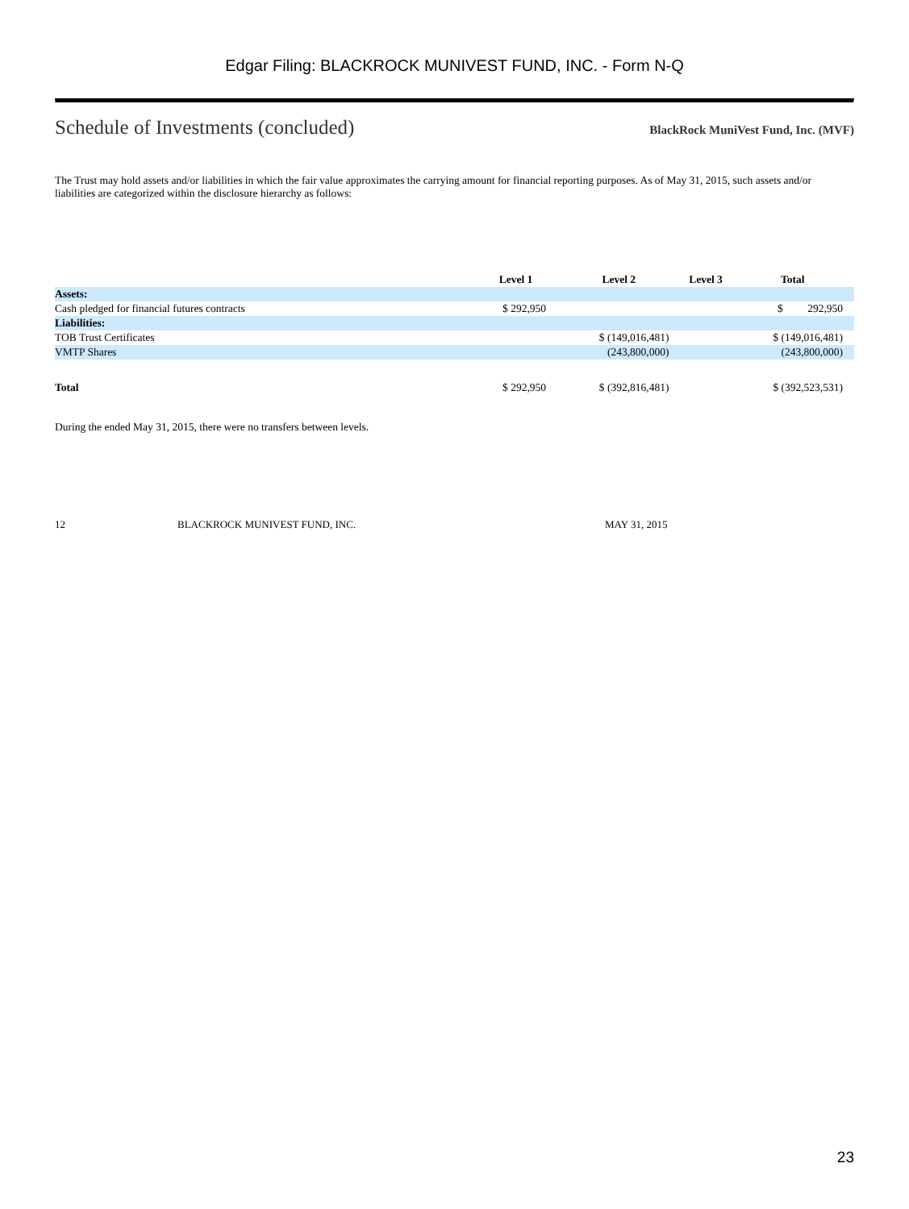Edgar Filing: BLACKROCK MUNIVEST FUND, INC. - Form N-Q
Schedule of Investments (concluded)
BlackRock MuniVest Fund, Inc. (MVF)
The Trust may hold assets and/or liabilities in which the fair value approximates the carrying amount for financial reporting purposes. As of May 31, 2015, such assets and/or liabilities are categorized within the disclosure hierarchy as follows:
| | Level 1 | Level 2 | Level 3 | Total |
| --- | --- | --- | --- | --- |
| Assets: | | | | |
| Cash pledged for financial futures contracts | $ 292,950 | | | $ 292,950 |
| Liabilities: | | | | |
| TOB Trust Certificates | | $ (149,016,481) | | $ (149,016,481) |
| VMTP Shares | | (243,800,000) | | (243,800,000) |
| Total | $ 292,950 | $ (392,816,481) | | $ (392,523,531) |
During the ended May 31, 2015, there were no transfers between levels.
12 BLACKROCK MUNIVEST FUND, INC. MAY 31, 2015
23